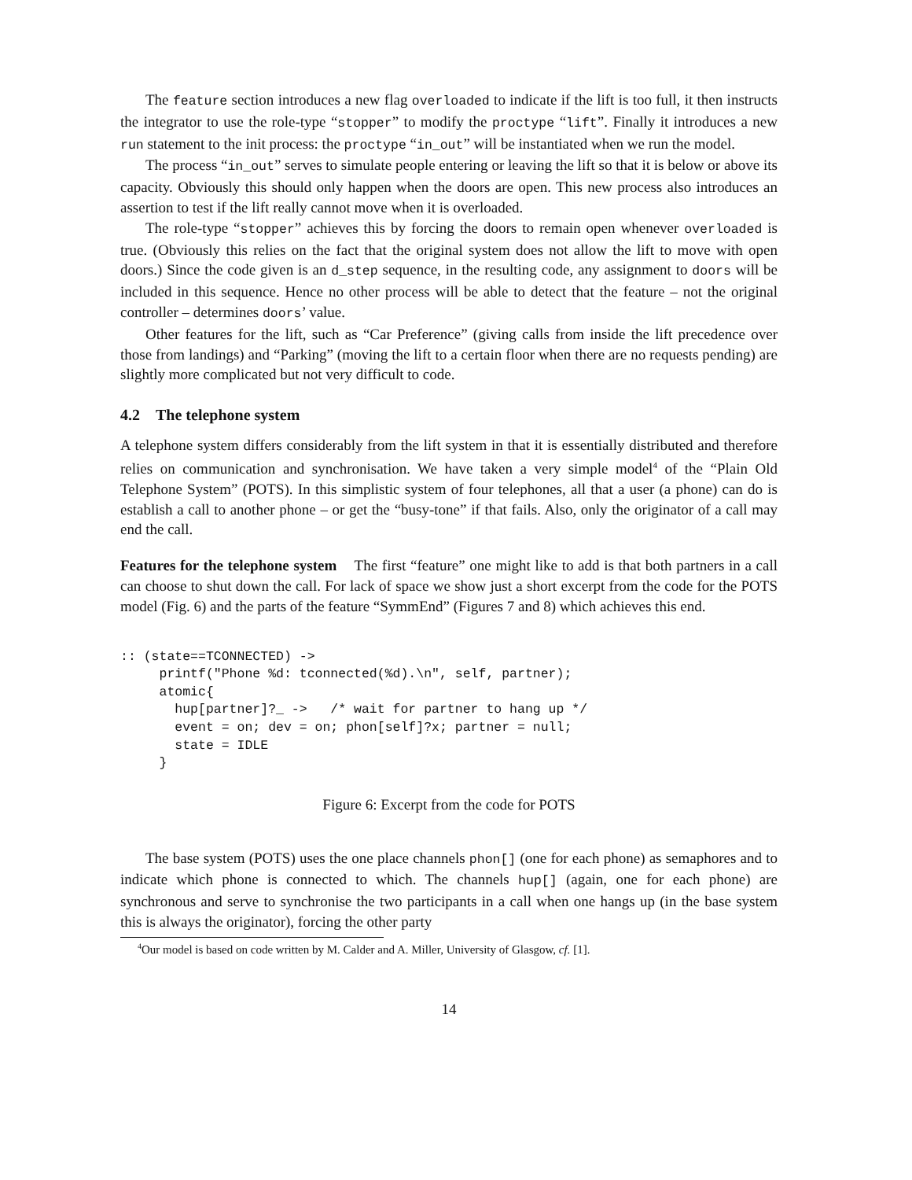The feature section introduces a new flag overloaded to indicate if the lift is too full, it then instructs the integrator to use the role-type “stopper” to modify the proctype “lift”. Finally it introduces a new run statement to the init process: the proctype “in_out” will be instantiated when we run the model.
The process “in_out” serves to simulate people entering or leaving the lift so that it is below or above its capacity. Obviously this should only happen when the doors are open. This new process also introduces an assertion to test if the lift really cannot move when it is overloaded.
The role-type “stopper” achieves this by forcing the doors to remain open whenever overloaded is true. (Obviously this relies on the fact that the original system does not allow the lift to move with open doors.) Since the code given is an d_step sequence, in the resulting code, any assignment to doors will be included in this sequence. Hence no other process will be able to detect that the feature – not the original controller – determines doors’ value.
Other features for the lift, such as “Car Preference” (giving calls from inside the lift precedence over those from landings) and “Parking” (moving the lift to a certain floor when there are no requests pending) are slightly more complicated but not very difficult to code.
4.2 The telephone system
A telephone system differs considerably from the lift system in that it is essentially distributed and therefore relies on communication and synchronisation. We have taken a very simple model<sup>4</sup> of the “Plain Old Telephone System” (POTS). In this simplistic system of four telephones, all that a user (a phone) can do is establish a call to another phone – or get the “busy-tone” if that fails. Also, only the originator of a call may end the call.
Features for the telephone system The first “feature” one might like to add is that both partners in a call can choose to shut down the call. For lack of space we show just a short excerpt from the code for the POTS model (Fig. 6) and the parts of the feature “SymmEnd” (Figures 7 and 8) which achieves this end.
:: (state==TCONNECTED) ->
     printf("Phone %d: tconnected(%d).\n", self, partner);
     atomic{
       hup[partner]?_ ->   /* wait for partner to hang up */
       event = on; dev = on; phon[self]?x; partner = null;
       state = IDLE
     }
Figure 6: Excerpt from the code for POTS
The base system (POTS) uses the one place channels phon[] (one for each phone) as semaphores and to indicate which phone is connected to which. The channels hup[] (again, one for each phone) are synchronous and serve to synchronise the two participants in a call when one hangs up (in the base system this is always the originator), forcing the other party
<sup>4</sup> Our model is based on code written by M. Calder and A. Miller, University of Glasgow, cf. [1].
14